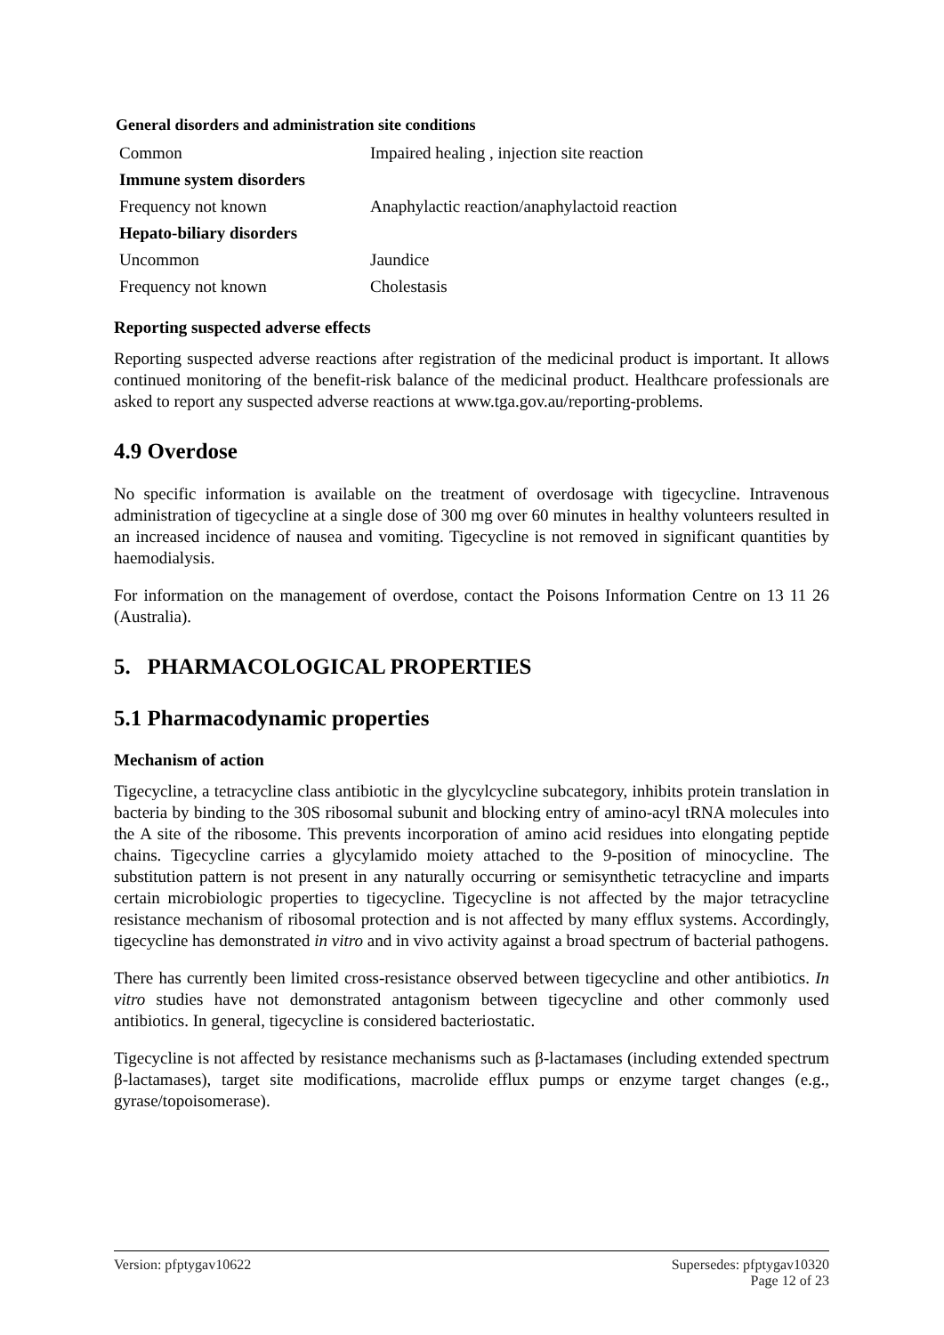General disorders and administration site conditions
| Common | Impaired healing , injection site reaction |
| Immune system disorders | |
| Frequency not known | Anaphylactic reaction/anaphylactoid reaction |
| Hepato-biliary disorders | |
| Uncommon | Jaundice |
| Frequency not known | Cholestasis |
Reporting suspected adverse effects
Reporting suspected adverse reactions after registration of the medicinal product is important. It allows continued monitoring of the benefit-risk balance of the medicinal product. Healthcare professionals are asked to report any suspected adverse reactions at www.tga.gov.au/reporting-problems.
4.9 Overdose
No specific information is available on the treatment of overdosage with tigecycline. Intravenous administration of tigecycline at a single dose of 300 mg over 60 minutes in healthy volunteers resulted in an increased incidence of nausea and vomiting. Tigecycline is not removed in significant quantities by haemodialysis.
For information on the management of overdose, contact the Poisons Information Centre on 13 11 26 (Australia).
5. PHARMACOLOGICAL PROPERTIES
5.1 Pharmacodynamic properties
Mechanism of action
Tigecycline, a tetracycline class antibiotic in the glycylcycline subcategory, inhibits protein translation in bacteria by binding to the 30S ribosomal subunit and blocking entry of amino-acyl tRNA molecules into the A site of the ribosome. This prevents incorporation of amino acid residues into elongating peptide chains. Tigecycline carries a glycylamido moiety attached to the 9-position of minocycline. The substitution pattern is not present in any naturally occurring or semisynthetic tetracycline and imparts certain microbiologic properties to tigecycline. Tigecycline is not affected by the major tetracycline resistance mechanism of ribosomal protection and is not affected by many efflux systems. Accordingly, tigecycline has demonstrated in vitro and in vivo activity against a broad spectrum of bacterial pathogens.
There has currently been limited cross-resistance observed between tigecycline and other antibiotics. In vitro studies have not demonstrated antagonism between tigecycline and other commonly used antibiotics. In general, tigecycline is considered bacteriostatic.
Tigecycline is not affected by resistance mechanisms such as β-lactamases (including extended spectrum β-lactamases), target site modifications, macrolide efflux pumps or enzyme target changes (e.g., gyrase/topoisomerase).
Version: pfptygav10622 Supersedes: pfptygav10320
Page 12 of 23